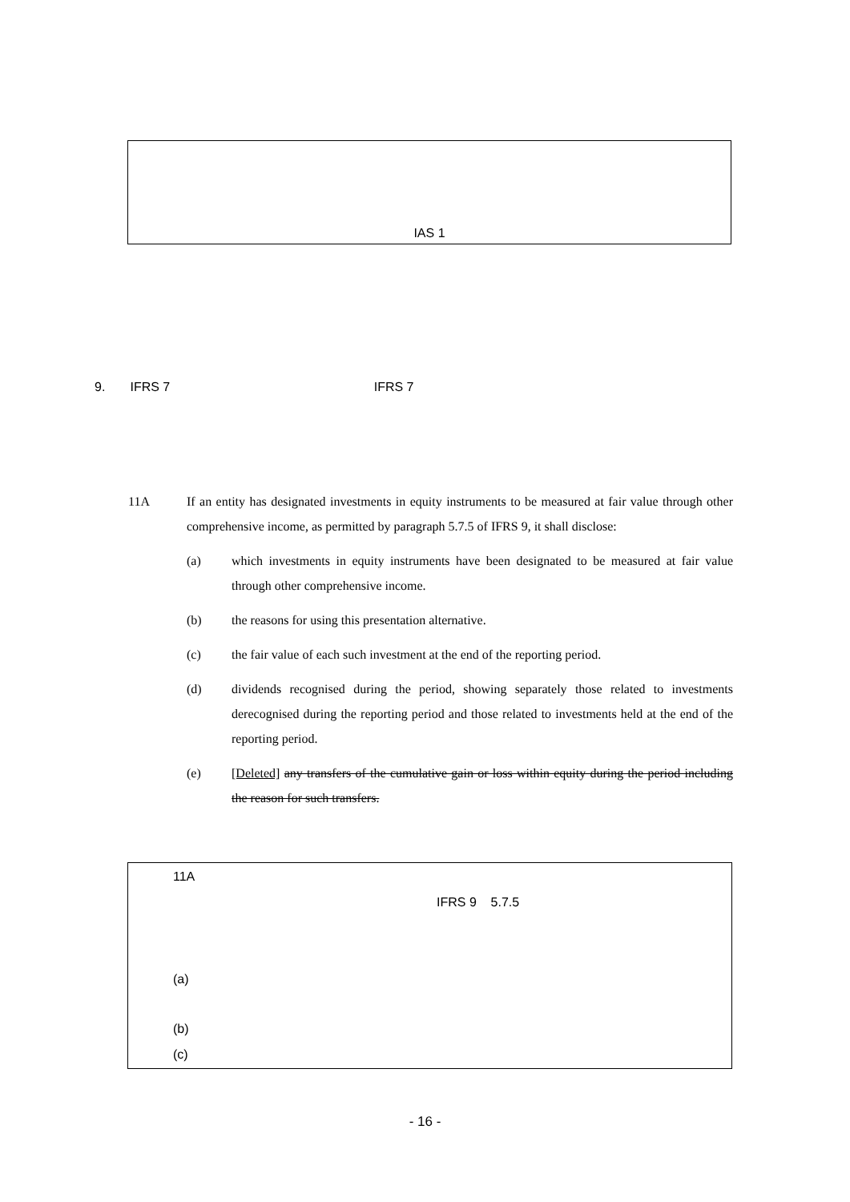IAS 1
9. IFRS 7 IFRS 7
11A If an entity has designated investments in equity instruments to be measured at fair value through other comprehensive income, as permitted by paragraph 5.7.5 of IFRS 9, it shall disclose:
(a) which investments in equity instruments have been designated to be measured at fair value through other comprehensive income.
(b) the reasons for using this presentation alternative.
(c) the fair value of each such investment at the end of the reporting period.
(d) dividends recognised during the period, showing separately those related to investments derecognised during the reporting period and those related to investments held at the end of the reporting period.
(e) [Deleted] any transfers of the cumulative gain or loss within equity during the period including the reason for such transfers.
11A
IFRS 9 5.7.5
(a)
(b)
(c)
- 16 -